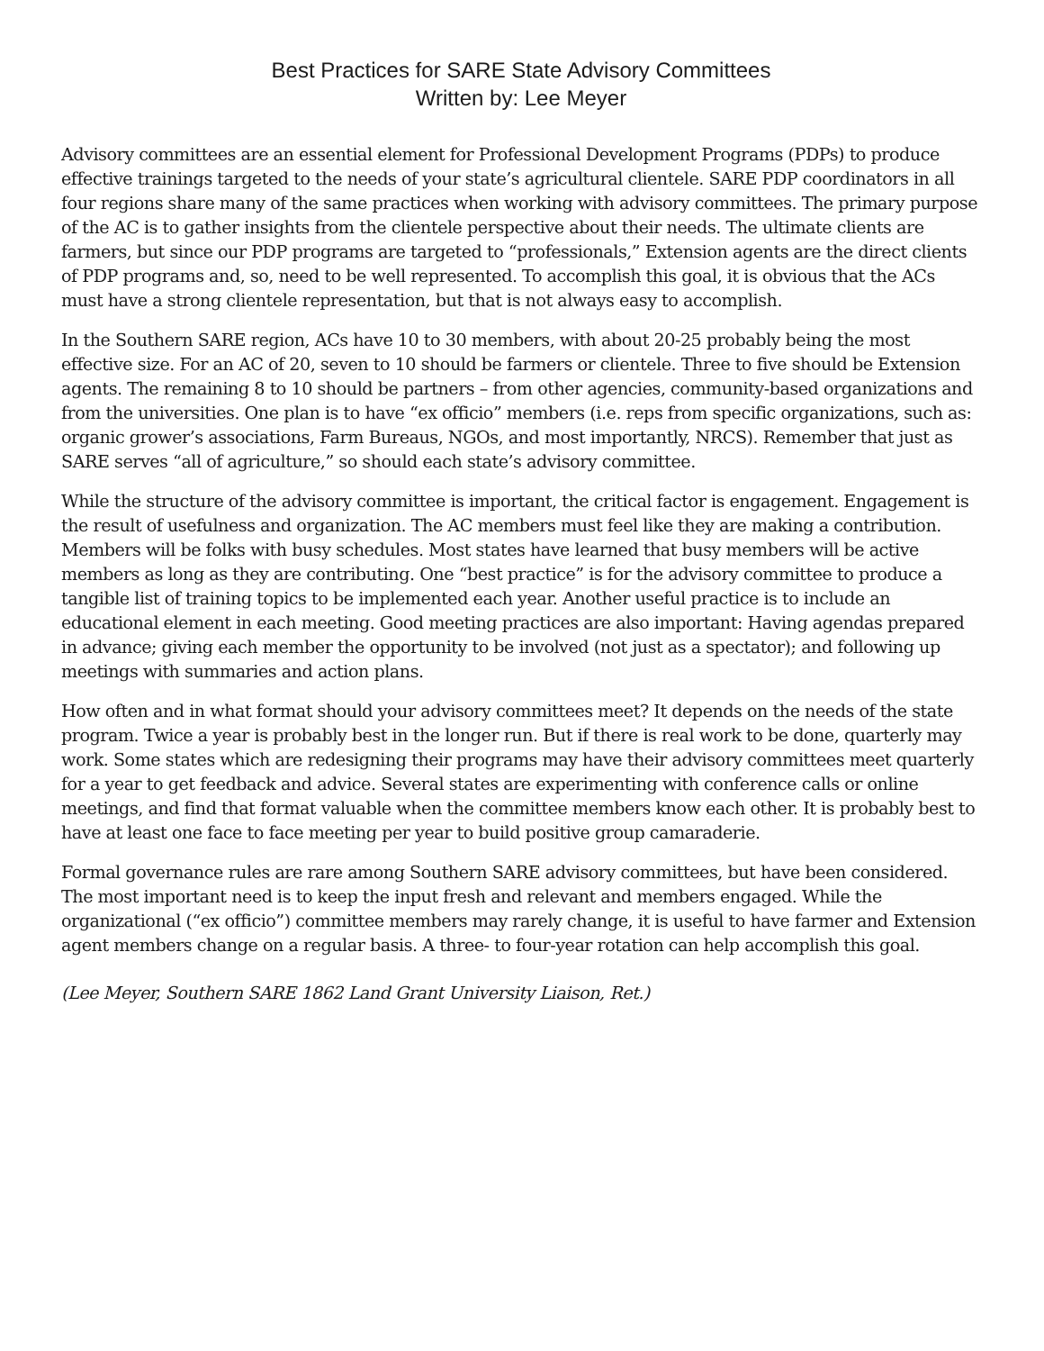Best Practices for SARE State Advisory Committees
Written by: Lee Meyer
Advisory committees are an essential element for Professional Development Programs (PDPs) to produce effective trainings targeted to the needs of your state’s agricultural clientele. SARE PDP coordinators in all four regions share many of the same practices when working with advisory committees. The primary purpose of the AC is to gather insights from the clientele perspective about their needs. The ultimate clients are farmers, but since our PDP programs are targeted to “professionals,” Extension agents are the direct clients of PDP programs and, so, need to be well represented. To accomplish this goal, it is obvious that the ACs must have a strong clientele representation, but that is not always easy to accomplish.
In the Southern SARE region, ACs have 10 to 30 members, with about 20-25 probably being the most effective size. For an AC of 20, seven to 10 should be farmers or clientele. Three to five should be Extension agents. The remaining 8 to 10 should be partners – from other agencies, community-based organizations and from the universities. One plan is to have “ex officio” members (i.e. reps from specific organizations, such as: organic grower’s associations, Farm Bureaus, NGOs, and most importantly, NRCS). Remember that just as SARE serves “all of agriculture,” so should each state’s advisory committee.
While the structure of the advisory committee is important, the critical factor is engagement. Engagement is the result of usefulness and organization. The AC members must feel like they are making a contribution. Members will be folks with busy schedules. Most states have learned that busy members will be active members as long as they are contributing. One “best practice” is for the advisory committee to produce a tangible list of training topics to be implemented each year. Another useful practice is to include an educational element in each meeting. Good meeting practices are also important: Having agendas prepared in advance; giving each member the opportunity to be involved (not just as a spectator); and following up meetings with summaries and action plans.
How often and in what format should your advisory committees meet? It depends on the needs of the state program. Twice a year is probably best in the longer run. But if there is real work to be done, quarterly may work. Some states which are redesigning their programs may have their advisory committees meet quarterly for a year to get feedback and advice. Several states are experimenting with conference calls or online meetings, and find that format valuable when the committee members know each other. It is probably best to have at least one face to face meeting per year to build positive group camaraderie.
Formal governance rules are rare among Southern SARE advisory committees, but have been considered. The most important need is to keep the input fresh and relevant and members engaged. While the organizational (“ex officio”) committee members may rarely change, it is useful to have farmer and Extension agent members change on a regular basis. A three- to four-year rotation can help accomplish this goal.
(Lee Meyer, Southern SARE 1862 Land Grant University Liaison, Ret.)